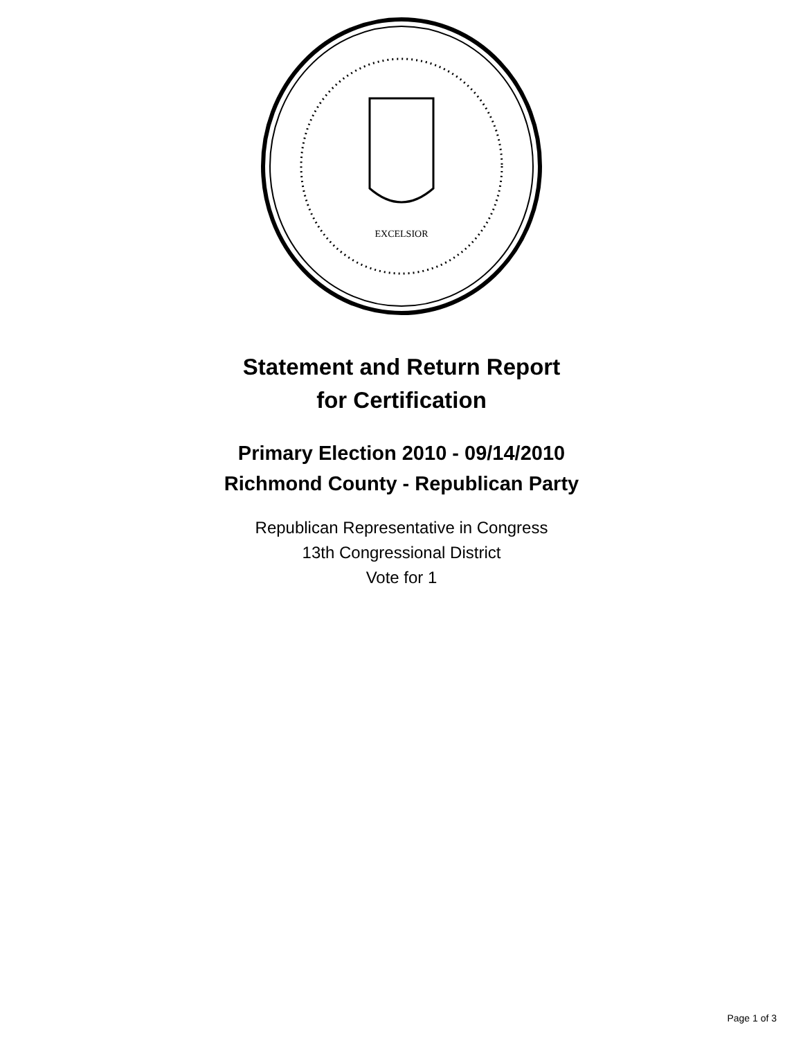EXCELSIOR
Statement and Return Report
for Certification
Primary Election 2010 - 09/14/2010
Richmond County - Republican Party
Republican Representative in Congress
13th Congressional District
Vote for 1
Page 1 of 3